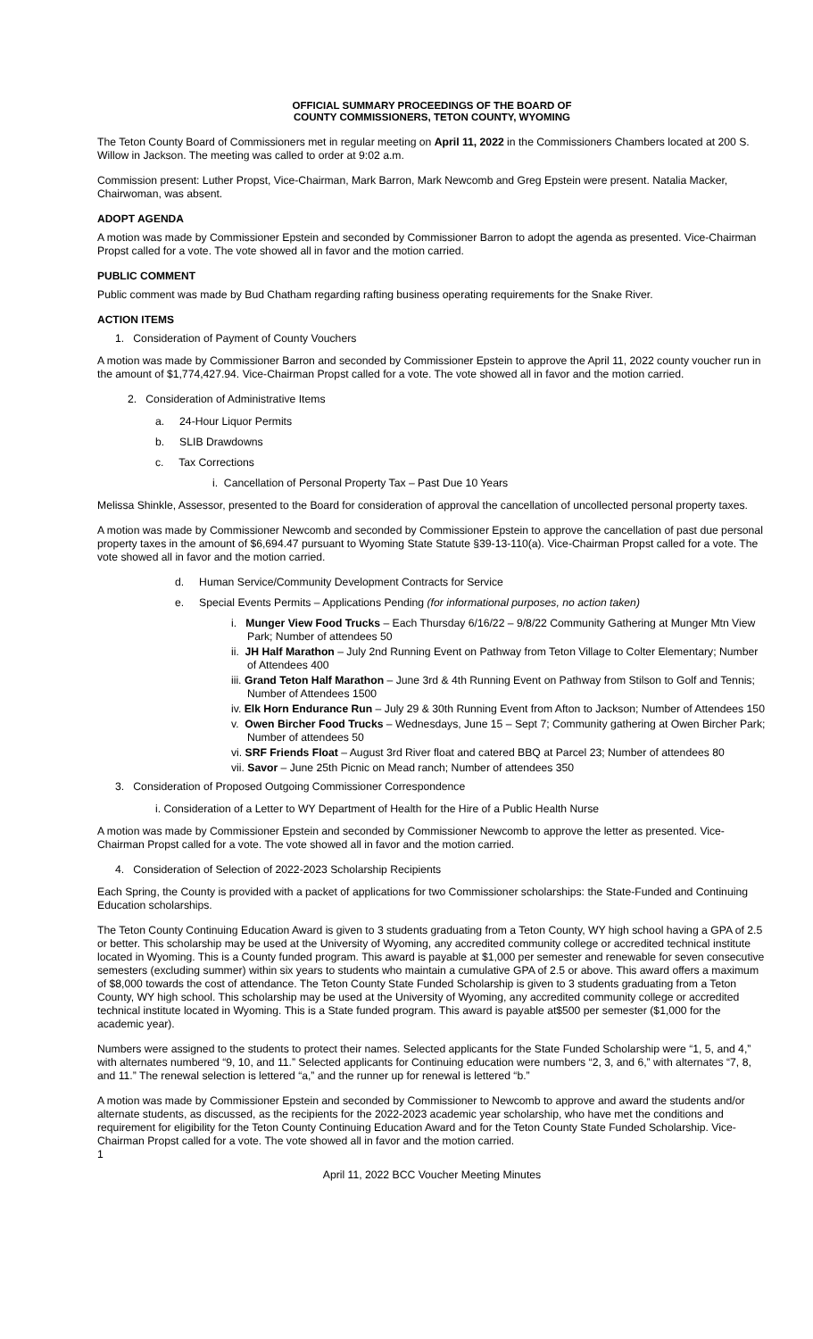OFFICIAL SUMMARY PROCEEDINGS OF THE BOARD OF
COUNTY COMMISSIONERS, TETON COUNTY, WYOMING
The Teton County Board of Commissioners met in regular meeting on April 11, 2022 in the Commissioners Chambers located at 200 S. Willow in Jackson. The meeting was called to order at 9:02 a.m.
Commission present: Luther Propst, Vice-Chairman, Mark Barron, Mark Newcomb and Greg Epstein were present. Natalia Macker, Chairwoman, was absent.
ADOPT AGENDA
A motion was made by Commissioner Epstein and seconded by Commissioner Barron to adopt the agenda as presented. Vice-Chairman Propst called for a vote. The vote showed all in favor and the motion carried.
PUBLIC COMMENT
Public comment was made by Bud Chatham regarding rafting business operating requirements for the Snake River.
ACTION ITEMS
1. Consideration of Payment of County Vouchers
A motion was made by Commissioner Barron and seconded by Commissioner Epstein to approve the April 11, 2022 county voucher run in the amount of $1,774,427.94. Vice-Chairman Propst called for a vote. The vote showed all in favor and the motion carried.
2. Consideration of Administrative Items
a. 24-Hour Liquor Permits
b. SLIB Drawdowns
c. Tax Corrections
i. Cancellation of Personal Property Tax – Past Due 10 Years
Melissa Shinkle, Assessor, presented to the Board for consideration of approval the cancellation of uncollected personal property taxes.
A motion was made by Commissioner Newcomb and seconded by Commissioner Epstein to approve the cancellation of past due personal property taxes in the amount of $6,694.47 pursuant to Wyoming State Statute §39-13-110(a). Vice-Chairman Propst called for a vote. The vote showed all in favor and the motion carried.
d. Human Service/Community Development Contracts for Service
e. Special Events Permits – Applications Pending (for informational purposes, no action taken)
i. Munger View Food Trucks – Each Thursday 6/16/22 – 9/8/22 Community Gathering at Munger Mtn View Park; Number of attendees 50
ii. JH Half Marathon – July 2nd Running Event on Pathway from Teton Village to Colter Elementary; Number of Attendees 400
iii. Grand Teton Half Marathon – June 3rd & 4th Running Event on Pathway from Stilson to Golf and Tennis; Number of Attendees 1500
iv. Elk Horn Endurance Run – July 29 & 30th Running Event from Afton to Jackson; Number of Attendees 150
v. Owen Bircher Food Trucks – Wednesdays, June 15 – Sept 7; Community gathering at Owen Bircher Park; Number of attendees 50
vi. SRF Friends Float – August 3rd River float and catered BBQ at Parcel 23; Number of attendees 80
vii. Savor – June 25th Picnic on Mead ranch; Number of attendees 350
3. Consideration of Proposed Outgoing Commissioner Correspondence
i. Consideration of a Letter to WY Department of Health for the Hire of a Public Health Nurse
A motion was made by Commissioner Epstein and seconded by Commissioner Newcomb to approve the letter as presented. Vice-Chairman Propst called for a vote. The vote showed all in favor and the motion carried.
4. Consideration of Selection of 2022-2023 Scholarship Recipients
Each Spring, the County is provided with a packet of applications for two Commissioner scholarships: the State-Funded and Continuing Education scholarships.
The Teton County Continuing Education Award is given to 3 students graduating from a Teton County, WY high school having a GPA of 2.5 or better. This scholarship may be used at the University of Wyoming, any accredited community college or accredited technical institute located in Wyoming. This is a County funded program. This award is payable at $1,000 per semester and renewable for seven consecutive semesters (excluding summer) within six years to students who maintain a cumulative GPA of 2.5 or above. This award offers a maximum of $8,000 towards the cost of attendance. The Teton County State Funded Scholarship is given to 3 students graduating from a Teton County, WY high school. This scholarship may be used at the University of Wyoming, any accredited community college or accredited technical institute located in Wyoming. This is a State funded program. This award is payable at$500 per semester ($1,000 for the academic year).
Numbers were assigned to the students to protect their names. Selected applicants for the State Funded Scholarship were “1, 5, and 4,” with alternates numbered “9, 10, and 11.” Selected applicants for Continuing education were numbers “2, 3, and 6,” with alternates “7, 8, and 11.” The renewal selection is lettered “a,” and the runner up for renewal is lettered “b.”
A motion was made by Commissioner Epstein and seconded by Commissioner to Newcomb to approve and award the students and/or alternate students, as discussed, as the recipients for the 2022-2023 academic year scholarship, who have met the conditions and requirement for eligibility for the Teton County Continuing Education Award and for the Teton County State Funded Scholarship. Vice-Chairman Propst called for a vote. The vote showed all in favor and the motion carried.
1
April 11, 2022 BCC Voucher Meeting Minutes